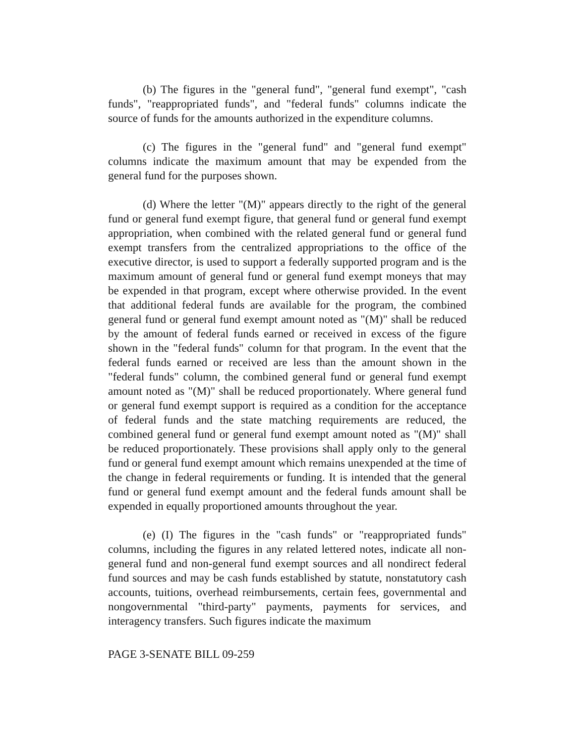(b) The figures in the "general fund", "general fund exempt", "cash funds", "reappropriated funds", and "federal funds" columns indicate the source of funds for the amounts authorized in the expenditure columns.
(c) The figures in the "general fund" and "general fund exempt" columns indicate the maximum amount that may be expended from the general fund for the purposes shown.
(d) Where the letter "(M)" appears directly to the right of the general fund or general fund exempt figure, that general fund or general fund exempt appropriation, when combined with the related general fund or general fund exempt transfers from the centralized appropriations to the office of the executive director, is used to support a federally supported program and is the maximum amount of general fund or general fund exempt moneys that may be expended in that program, except where otherwise provided. In the event that additional federal funds are available for the program, the combined general fund or general fund exempt amount noted as "(M)" shall be reduced by the amount of federal funds earned or received in excess of the figure shown in the "federal funds" column for that program. In the event that the federal funds earned or received are less than the amount shown in the "federal funds" column, the combined general fund or general fund exempt amount noted as "(M)" shall be reduced proportionately. Where general fund or general fund exempt support is required as a condition for the acceptance of federal funds and the state matching requirements are reduced, the combined general fund or general fund exempt amount noted as "(M)" shall be reduced proportionately. These provisions shall apply only to the general fund or general fund exempt amount which remains unexpended at the time of the change in federal requirements or funding. It is intended that the general fund or general fund exempt amount and the federal funds amount shall be expended in equally proportioned amounts throughout the year.
(e) (I) The figures in the "cash funds" or "reappropriated funds" columns, including the figures in any related lettered notes, indicate all non-general fund and non-general fund exempt sources and all nondirect federal fund sources and may be cash funds established by statute, nonstatutory cash accounts, tuitions, overhead reimbursements, certain fees, governmental and nongovernmental "third-party" payments, payments for services, and interagency transfers. Such figures indicate the maximum
PAGE 3-SENATE BILL 09-259